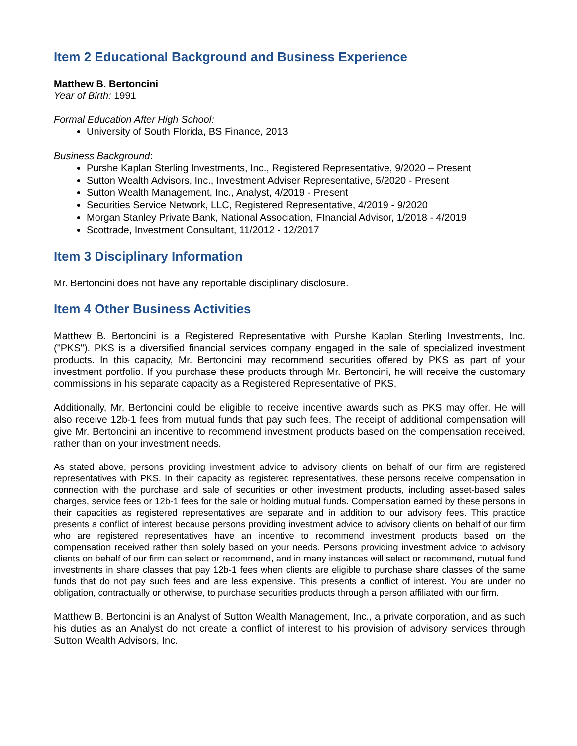Item 2 Educational Background and Business Experience
Matthew B. Bertoncini
Year of Birth: 1991
Formal Education After High School:
University of South Florida, BS Finance, 2013
Business Background:
Purshe Kaplan Sterling Investments, Inc., Registered Representative, 9/2020 – Present
Sutton Wealth Advisors, Inc., Investment Adviser Representative, 5/2020 - Present
Sutton Wealth Management, Inc., Analyst, 4/2019 - Present
Securities Service Network, LLC, Registered Representative, 4/2019 - 9/2020
Morgan Stanley Private Bank, National Association, FInancial Advisor, 1/2018 - 4/2019
Scottrade, Investment Consultant, 11/2012 - 12/2017
Item 3 Disciplinary Information
Mr. Bertoncini does not have any reportable disciplinary disclosure.
Item 4 Other Business Activities
Matthew B. Bertoncini is a Registered Representative with Purshe Kaplan Sterling Investments, Inc. ("PKS"). PKS is a diversified financial services company engaged in the sale of specialized investment products. In this capacity, Mr. Bertoncini may recommend securities offered by PKS as part of your investment portfolio. If you purchase these products through Mr. Bertoncini, he will receive the customary commissions in his separate capacity as a Registered Representative of PKS.
Additionally, Mr. Bertoncini could be eligible to receive incentive awards such as PKS may offer. He will also receive 12b-1 fees from mutual funds that pay such fees. The receipt of additional compensation will give Mr. Bertoncini an incentive to recommend investment products based on the compensation received, rather than on your investment needs.
As stated above, persons providing investment advice to advisory clients on behalf of our firm are registered representatives with PKS. In their capacity as registered representatives, these persons receive compensation in connection with the purchase and sale of securities or other investment products, including asset-based sales charges, service fees or 12b-1 fees for the sale or holding mutual funds. Compensation earned by these persons in their capacities as registered representatives are separate and in addition to our advisory fees. This practice presents a conflict of interest because persons providing investment advice to advisory clients on behalf of our firm who are registered representatives have an incentive to recommend investment products based on the compensation received rather than solely based on your needs. Persons providing investment advice to advisory clients on behalf of our firm can select or recommend, and in many instances will select or recommend, mutual fund investments in share classes that pay 12b-1 fees when clients are eligible to purchase share classes of the same funds that do not pay such fees and are less expensive. This presents a conflict of interest. You are under no obligation, contractually or otherwise, to purchase securities products through a person affiliated with our firm.
Matthew B. Bertoncini is an Analyst of Sutton Wealth Management, Inc., a private corporation, and as such his duties as an Analyst do not create a conflict of interest to his provision of advisory services through Sutton Wealth Advisors, Inc.